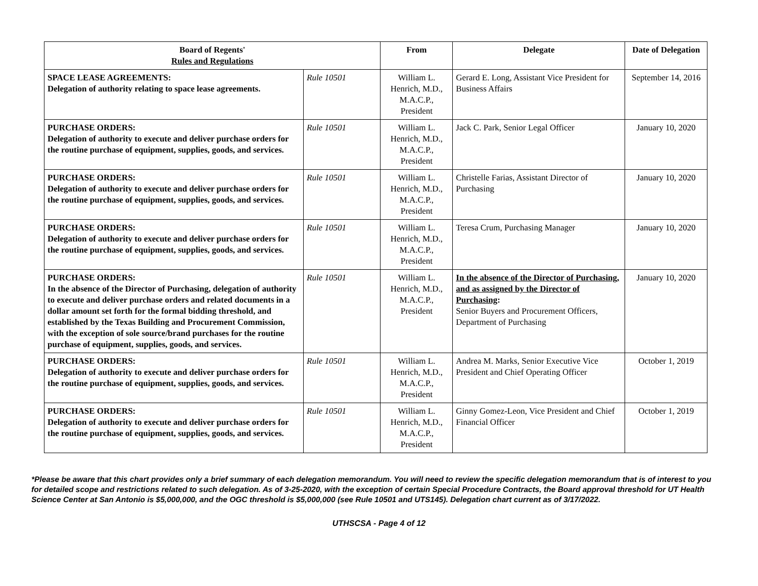| Board of Regents' Rules and Regulations | | From | Delegate | Date of Delegation |
| --- | --- | --- | --- | --- |
| SPACE LEASE AGREEMENTS: Delegation of authority relating to space lease agreements. | Rule 10501 | William L. Henrich, M.D., M.A.C.P., President | Gerard E. Long, Assistant Vice President for Business Affairs | September 14, 2016 |
| PURCHASE ORDERS: Delegation of authority to execute and deliver purchase orders for the routine purchase of equipment, supplies, goods, and services. | Rule 10501 | William L. Henrich, M.D., M.A.C.P., President | Jack C. Park, Senior Legal Officer | January 10, 2020 |
| PURCHASE ORDERS: Delegation of authority to execute and deliver purchase orders for the routine purchase of equipment, supplies, goods, and services. | Rule 10501 | William L. Henrich, M.D., M.A.C.P., President | Christelle Farias, Assistant Director of Purchasing | January 10, 2020 |
| PURCHASE ORDERS: Delegation of authority to execute and deliver purchase orders for the routine purchase of equipment, supplies, goods, and services. | Rule 10501 | William L. Henrich, M.D., M.A.C.P., President | Teresa Crum, Purchasing Manager | January 10, 2020 |
| PURCHASE ORDERS: In the absence of the Director of Purchasing, delegation of authority to execute and deliver purchase orders and related documents in a dollar amount set forth for the formal bidding threshold, and established by the Texas Building and Procurement Commission, with the exception of sole source/brand purchases for the routine purchase of equipment, supplies, goods, and services. | Rule 10501 | William L. Henrich, M.D., M.A.C.P., President | In the absence of the Director of Purchasing, and as assigned by the Director of Purchasing : Senior Buyers and Procurement Officers, Department of Purchasing | January 10, 2020 |
| PURCHASE ORDERS: Delegation of authority to execute and deliver purchase orders for the routine purchase of equipment, supplies, goods, and services. | Rule 10501 | William L. Henrich, M.D., M.A.C.P., President | Andrea M. Marks, Senior Executive Vice President and Chief Operating Officer | October 1, 2019 |
| PURCHASE ORDERS: Delegation of authority to execute and deliver purchase orders for the routine purchase of equipment, supplies, goods, and services. | Rule 10501 | William L. Henrich, M.D., M.A.C.P., President | Ginny Gomez-Leon, Vice President and Chief Financial Officer | October 1, 2019 |
*Please be aware that this chart provides only a brief summary of each delegation memorandum. You will need to review the specific delegation memorandum that is of interest to you for detailed scope and restrictions related to such delegation. As of 3-25-2020, with the exception of certain Special Procedure Contracts, the Board approval threshold for UT Health Science Center at San Antonio is $5,000,000, and the OGC threshold is $5,000,000 (see Rule 10501 and UTS145). Delegation chart current as of 3/17/2022.
UTHSCSA - Page 4 of 12